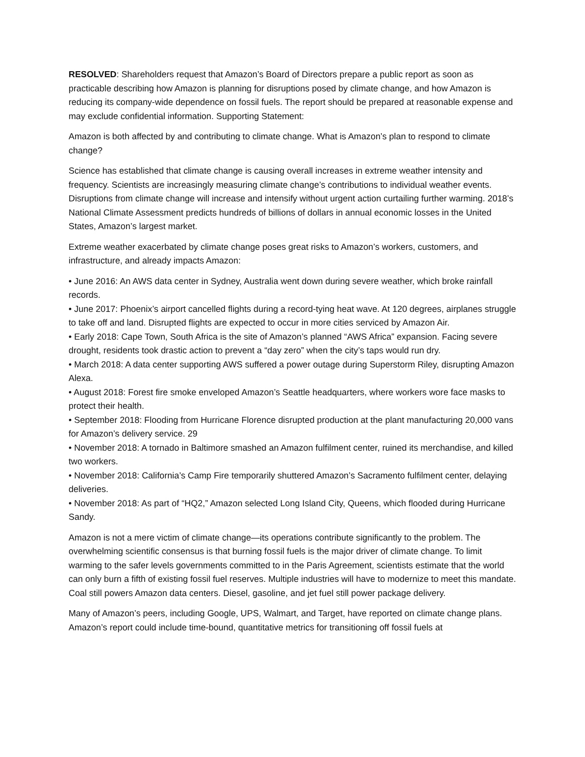RESOLVED: Shareholders request that Amazon’s Board of Directors prepare a public report as soon as practicable describing how Amazon is planning for disruptions posed by climate change, and how Amazon is reducing its company-wide dependence on fossil fuels. The report should be prepared at reasonable expense and may exclude confidential information. Supporting Statement:
Amazon is both affected by and contributing to climate change. What is Amazon’s plan to respond to climate change?
Science has established that climate change is causing overall increases in extreme weather intensity and frequency. Scientists are increasingly measuring climate change’s contributions to individual weather events. Disruptions from climate change will increase and intensify without urgent action curtailing further warming. 2018’s National Climate Assessment predicts hundreds of billions of dollars in annual economic losses in the United States, Amazon’s largest market.
Extreme weather exacerbated by climate change poses great risks to Amazon’s workers, customers, and infrastructure, and already impacts Amazon:
• June 2016: An AWS data center in Sydney, Australia went down during severe weather, which broke rainfall records.
• June 2017: Phoenix’s airport cancelled flights during a record-tying heat wave. At 120 degrees, airplanes struggle to take off and land. Disrupted flights are expected to occur in more cities serviced by Amazon Air.
• Early 2018: Cape Town, South Africa is the site of Amazon’s planned “AWS Africa” expansion. Facing severe drought, residents took drastic action to prevent a “day zero” when the city’s taps would run dry.
• March 2018: A data center supporting AWS suffered a power outage during Superstorm Riley, disrupting Amazon Alexa.
• August 2018: Forest fire smoke enveloped Amazon’s Seattle headquarters, where workers wore face masks to protect their health.
• September 2018: Flooding from Hurricane Florence disrupted production at the plant manufacturing 20,000 vans for Amazon’s delivery service. 29
• November 2018: A tornado in Baltimore smashed an Amazon fulfilment center, ruined its merchandise, and killed two workers.
• November 2018: California’s Camp Fire temporarily shuttered Amazon’s Sacramento fulfilment center, delaying deliveries.
• November 2018: As part of “HQ2,” Amazon selected Long Island City, Queens, which flooded during Hurricane Sandy.
Amazon is not a mere victim of climate change—its operations contribute significantly to the problem. The overwhelming scientific consensus is that burning fossil fuels is the major driver of climate change. To limit warming to the safer levels governments committed to in the Paris Agreement, scientists estimate that the world can only burn a fifth of existing fossil fuel reserves. Multiple industries will have to modernize to meet this mandate. Coal still powers Amazon data centers. Diesel, gasoline, and jet fuel still power package delivery.
Many of Amazon’s peers, including Google, UPS, Walmart, and Target, have reported on climate change plans. Amazon’s report could include time-bound, quantitative metrics for transitioning off fossil fuels at